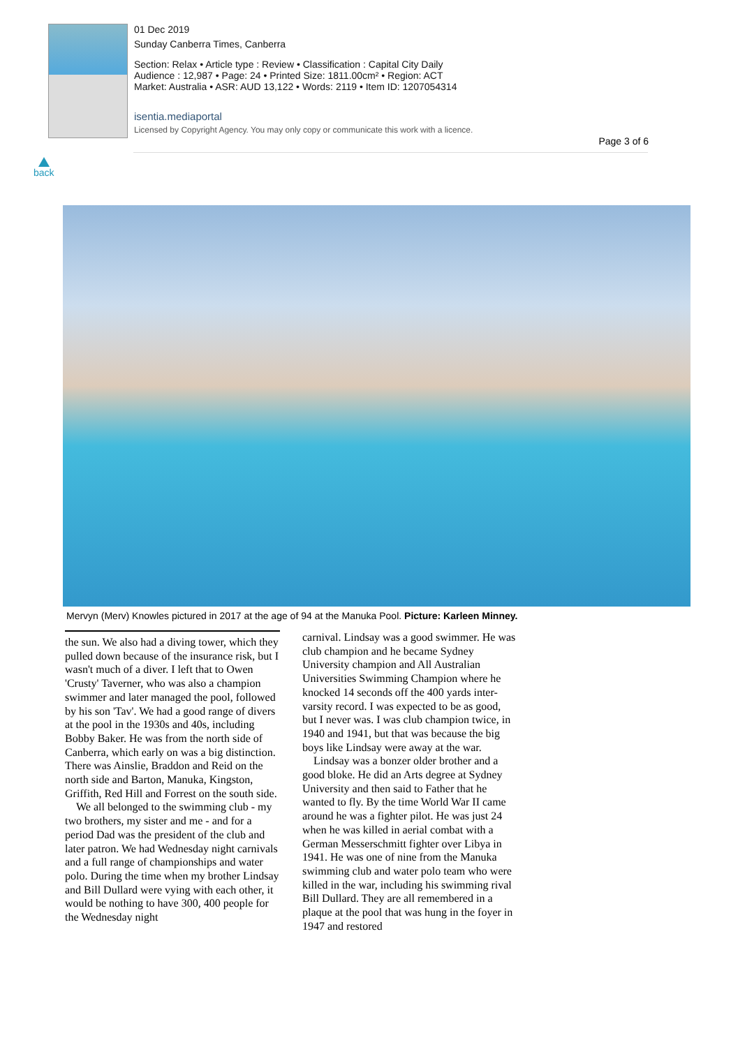01 Dec 2019
Sunday Canberra Times, Canberra
Section: Relax • Article type : Review • Classification : Capital City Daily
Audience : 12,987 • Page: 24 • Printed Size: 1811.00cm² • Region: ACT
Market: Australia • ASR: AUD 13,122 • Words: 2119 • Item ID: 1207054314
isentia.mediaportal
Licensed by Copyright Agency. You may only copy or communicate this work with a licence.
Page 3 of 6
back
Mervyn (Merv) Knowles pictured in 2017 at the age of 94 at the Manuka Pool. Picture: Karleen Minney.
the sun. We also had a diving tower, which they pulled down because of the insurance risk, but I wasn't much of a diver. I left that to Owen 'Crusty' Taverner, who was also a champion swimmer and later managed the pool, followed by his son 'Tav'. We had a good range of divers at the pool in the 1930s and 40s, including Bobby Baker. He was from the north side of Canberra, which early on was a big distinction. There was Ainslie, Braddon and Reid on the north side and Barton, Manuka, Kingston, Griffith, Red Hill and Forrest on the south side.
We all belonged to the swimming club - my two brothers, my sister and me - and for a period Dad was the president of the club and later patron. We had Wednesday night carnivals and a full range of championships and water polo. During the time when my brother Lindsay and Bill Dullard were vying with each other, it would be nothing to have 300, 400 people for the Wednesday night
carnival. Lindsay was a good swimmer. He was club champion and he became Sydney University champion and All Australian Universities Swimming Champion where he knocked 14 seconds off the 400 yards inter-varsity record. I was expected to be as good, but I never was. I was club champion twice, in 1940 and 1941, but that was because the big boys like Lindsay were away at the war.
Lindsay was a bonzer older brother and a good bloke. He did an Arts degree at Sydney University and then said to Father that he wanted to fly. By the time World War II came around he was a fighter pilot. He was just 24 when he was killed in aerial combat with a German Messerschmitt fighter over Libya in 1941. He was one of nine from the Manuka swimming club and water polo team who were killed in the war, including his swimming rival Bill Dullard. They are all remembered in a plaque at the pool that was hung in the foyer in 1947 and restored